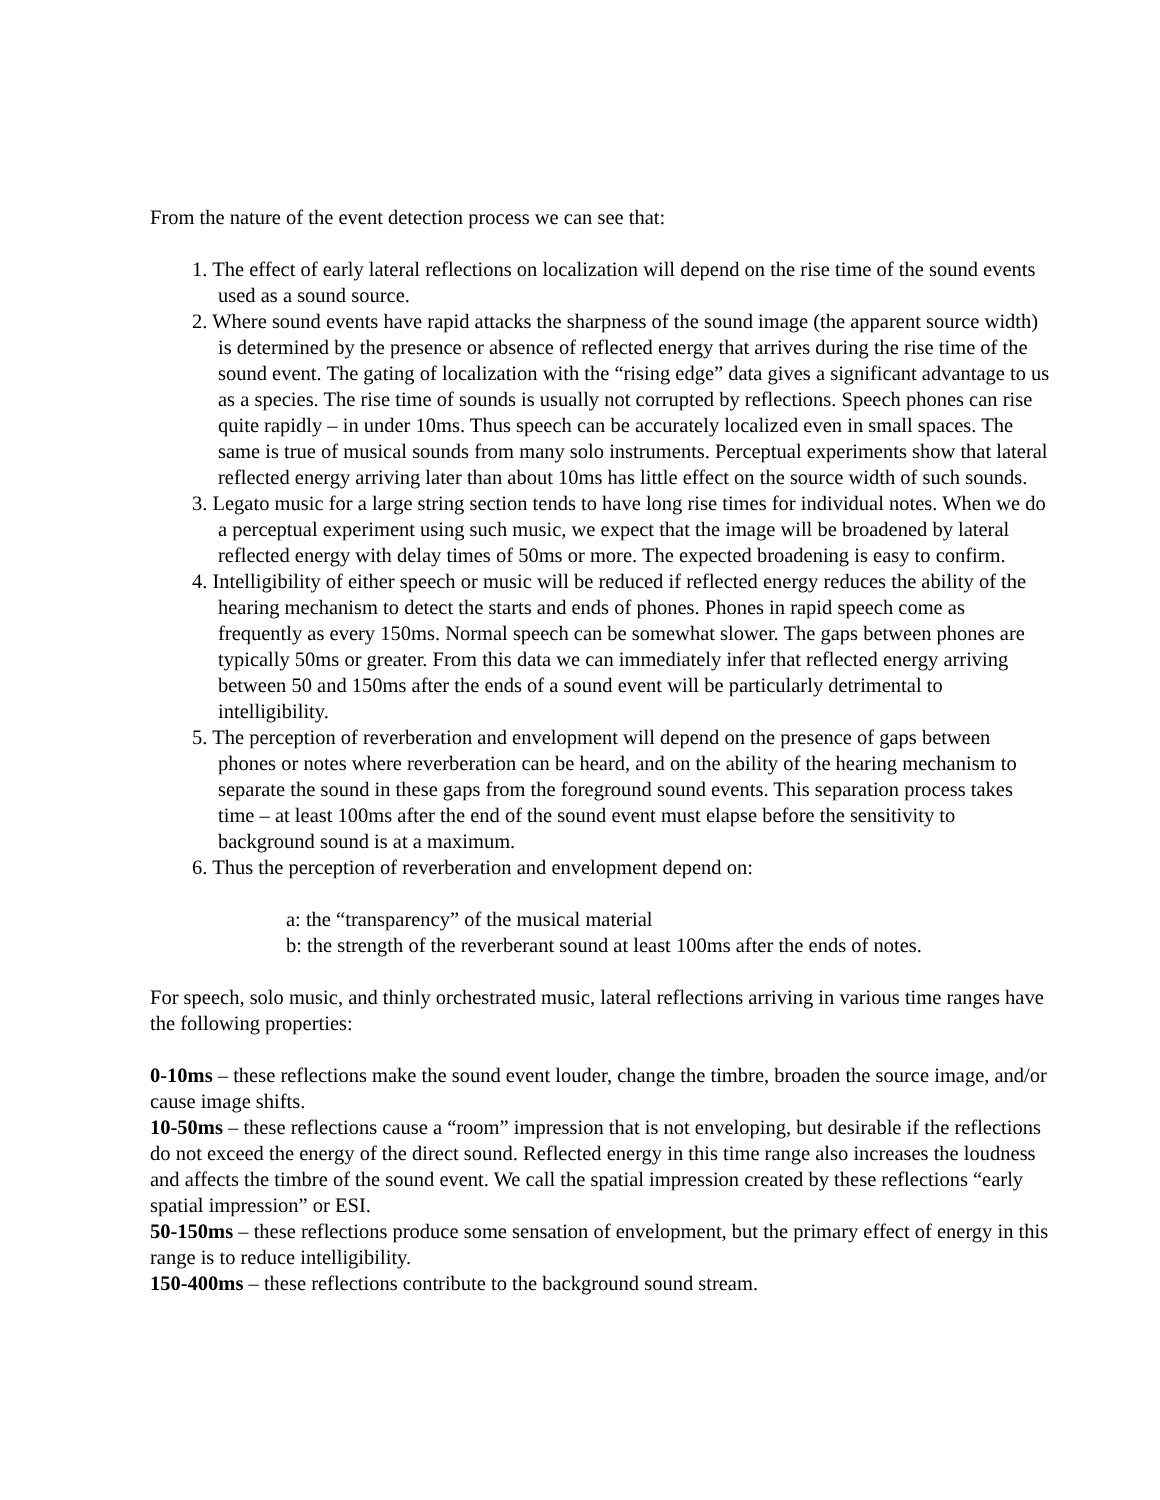From the nature of the event detection process we can see that:
1. The effect of early lateral reflections on localization will depend on the rise time of the sound events used as a sound source.
2. Where sound events have rapid attacks the sharpness of the sound image (the apparent source width) is determined by the presence or absence of reflected energy that arrives during the rise time of the sound event. The gating of localization with the “rising edge” data gives a significant advantage to us as a species. The rise time of sounds is usually not corrupted by reflections. Speech phones can rise quite rapidly – in under 10ms. Thus speech can be accurately localized even in small spaces. The same is true of musical sounds from many solo instruments. Perceptual experiments show that lateral reflected energy arriving later than about 10ms has little effect on the source width of such sounds.
3. Legato music for a large string section tends to have long rise times for individual notes. When we do a perceptual experiment using such music, we expect that the image will be broadened by lateral reflected energy with delay times of 50ms or more. The expected broadening is easy to confirm.
4. Intelligibility of either speech or music will be reduced if reflected energy reduces the ability of the hearing mechanism to detect the starts and ends of phones. Phones in rapid speech come as frequently as every 150ms. Normal speech can be somewhat slower. The gaps between phones are typically 50ms or greater. From this data we can immediately infer that reflected energy arriving between 50 and 150ms after the ends of a sound event will be particularly detrimental to intelligibility.
5. The perception of reverberation and envelopment will depend on the presence of gaps between phones or notes where reverberation can be heard, and on the ability of the hearing mechanism to separate the sound in these gaps from the foreground sound events. This separation process takes time – at least 100ms after the end of the sound event must elapse before the sensitivity to background sound is at a maximum.
6. Thus the perception of reverberation and envelopment depend on:
a: the “transparency” of the musical material
b: the strength of the reverberant sound at least 100ms after the ends of notes.
For speech, solo music, and thinly orchestrated music, lateral reflections arriving in various time ranges have the following properties:
0-10ms – these reflections make the sound event louder, change the timbre, broaden the source image, and/or cause image shifts.
10-50ms – these reflections cause a “room” impression that is not enveloping, but desirable if the reflections do not exceed the energy of the direct sound. Reflected energy in this time range also increases the loudness and affects the timbre of the sound event. We call the spatial impression created by these reflections “early spatial impression” or ESI.
50-150ms – these reflections produce some sensation of envelopment, but the primary effect of energy in this range is to reduce intelligibility.
150-400ms – these reflections contribute to the background sound stream.